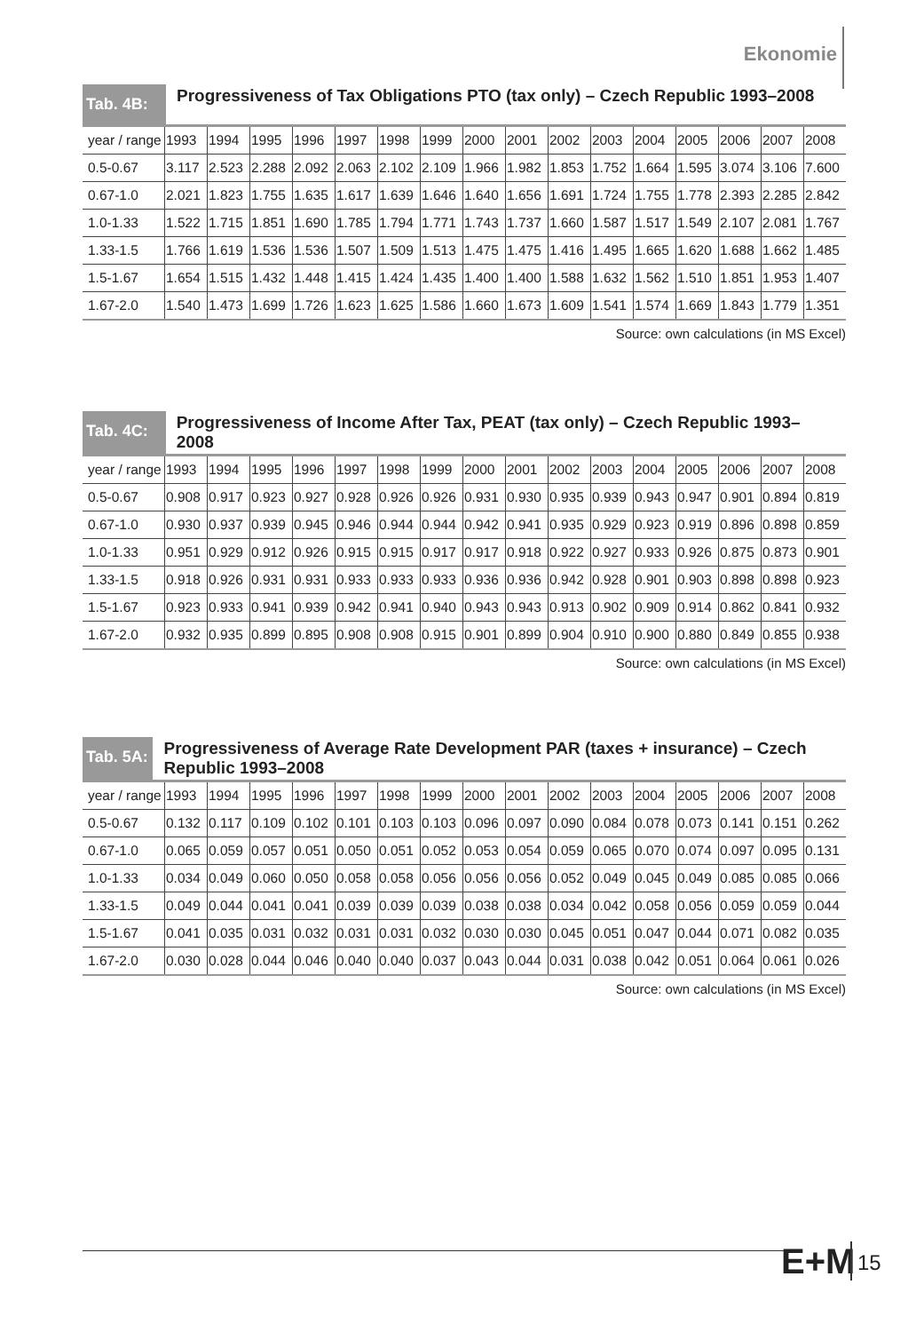Ekonomie
Tab. 4B:
Progressiveness of Tax Obligations PTO (tax only) – Czech Republic 1993–2008
| year / range | 1993 | 1994 | 1995 | 1996 | 1997 | 1998 | 1999 | 2000 | 2001 | 2002 | 2003 | 2004 | 2005 | 2006 | 2007 | 2008 |
| --- | --- | --- | --- | --- | --- | --- | --- | --- | --- | --- | --- | --- | --- | --- | --- | --- |
| 0.5-0.67 | 3.117 | 2.523 | 2.288 | 2.092 | 2.063 | 2.102 | 2.109 | 1.966 | 1.982 | 1.853 | 1.752 | 1.664 | 1.595 | 3.074 | 3.106 | 7.600 |
| 0.67-1.0 | 2.021 | 1.823 | 1.755 | 1.635 | 1.617 | 1.639 | 1.646 | 1.640 | 1.656 | 1.691 | 1.724 | 1.755 | 1.778 | 2.393 | 2.285 | 2.842 |
| 1.0-1.33 | 1.522 | 1.715 | 1.851 | 1.690 | 1.785 | 1.794 | 1.771 | 1.743 | 1.737 | 1.660 | 1.587 | 1.517 | 1.549 | 2.107 | 2.081 | 1.767 |
| 1.33-1.5 | 1.766 | 1.619 | 1.536 | 1.536 | 1.507 | 1.509 | 1.513 | 1.475 | 1.475 | 1.416 | 1.495 | 1.665 | 1.620 | 1.688 | 1.662 | 1.485 |
| 1.5-1.67 | 1.654 | 1.515 | 1.432 | 1.448 | 1.415 | 1.424 | 1.435 | 1.400 | 1.400 | 1.588 | 1.632 | 1.562 | 1.510 | 1.851 | 1.953 | 1.407 |
| 1.67-2.0 | 1.540 | 1.473 | 1.699 | 1.726 | 1.623 | 1.625 | 1.586 | 1.660 | 1.673 | 1.609 | 1.541 | 1.574 | 1.669 | 1.843 | 1.779 | 1.351 |
Source: own calculations (in MS Excel)
Tab. 4C:
Progressiveness of Income After Tax, PEAT (tax only) – Czech Republic 1993–2008
| year / range | 1993 | 1994 | 1995 | 1996 | 1997 | 1998 | 1999 | 2000 | 2001 | 2002 | 2003 | 2004 | 2005 | 2006 | 2007 | 2008 |
| --- | --- | --- | --- | --- | --- | --- | --- | --- | --- | --- | --- | --- | --- | --- | --- | --- |
| 0.5-0.67 | 0.908 | 0.917 | 0.923 | 0.927 | 0.928 | 0.926 | 0.926 | 0.931 | 0.930 | 0.935 | 0.939 | 0.943 | 0.947 | 0.901 | 0.894 | 0.819 |
| 0.67-1.0 | 0.930 | 0.937 | 0.939 | 0.945 | 0.946 | 0.944 | 0.944 | 0.942 | 0.941 | 0.935 | 0.929 | 0.923 | 0.919 | 0.896 | 0.898 | 0.859 |
| 1.0-1.33 | 0.951 | 0.929 | 0.912 | 0.926 | 0.915 | 0.915 | 0.917 | 0.917 | 0.918 | 0.922 | 0.927 | 0.933 | 0.926 | 0.875 | 0.873 | 0.901 |
| 1.33-1.5 | 0.918 | 0.926 | 0.931 | 0.931 | 0.933 | 0.933 | 0.933 | 0.936 | 0.936 | 0.942 | 0.928 | 0.901 | 0.903 | 0.898 | 0.898 | 0.923 |
| 1.5-1.67 | 0.923 | 0.933 | 0.941 | 0.939 | 0.942 | 0.941 | 0.940 | 0.943 | 0.943 | 0.913 | 0.902 | 0.909 | 0.914 | 0.862 | 0.841 | 0.932 |
| 1.67-2.0 | 0.932 | 0.935 | 0.899 | 0.895 | 0.908 | 0.908 | 0.915 | 0.901 | 0.899 | 0.904 | 0.910 | 0.900 | 0.880 | 0.849 | 0.855 | 0.938 |
Source: own calculations (in MS Excel)
Tab. 5A:
Progressiveness of Average Rate Development PAR (taxes + insurance) – Czech Republic 1993–2008
| year / range | 1993 | 1994 | 1995 | 1996 | 1997 | 1998 | 1999 | 2000 | 2001 | 2002 | 2003 | 2004 | 2005 | 2006 | 2007 | 2008 |
| --- | --- | --- | --- | --- | --- | --- | --- | --- | --- | --- | --- | --- | --- | --- | --- | --- |
| 0.5-0.67 | 0.132 | 0.117 | 0.109 | 0.102 | 0.101 | 0.103 | 0.103 | 0.096 | 0.097 | 0.090 | 0.084 | 0.078 | 0.073 | 0.141 | 0.151 | 0.262 |
| 0.67-1.0 | 0.065 | 0.059 | 0.057 | 0.051 | 0.050 | 0.051 | 0.052 | 0.053 | 0.054 | 0.059 | 0.065 | 0.070 | 0.074 | 0.097 | 0.095 | 0.131 |
| 1.0-1.33 | 0.034 | 0.049 | 0.060 | 0.050 | 0.058 | 0.058 | 0.056 | 0.056 | 0.056 | 0.052 | 0.049 | 0.045 | 0.049 | 0.085 | 0.085 | 0.066 |
| 1.33-1.5 | 0.049 | 0.044 | 0.041 | 0.041 | 0.039 | 0.039 | 0.039 | 0.038 | 0.038 | 0.034 | 0.042 | 0.058 | 0.056 | 0.059 | 0.059 | 0.044 |
| 1.5-1.67 | 0.041 | 0.035 | 0.031 | 0.032 | 0.031 | 0.031 | 0.032 | 0.030 | 0.030 | 0.045 | 0.051 | 0.047 | 0.044 | 0.071 | 0.082 | 0.035 |
| 1.67-2.0 | 0.030 | 0.028 | 0.044 | 0.046 | 0.040 | 0.040 | 0.037 | 0.043 | 0.044 | 0.031 | 0.038 | 0.042 | 0.051 | 0.064 | 0.061 | 0.026 |
Source: own calculations (in MS Excel)
E+M 15